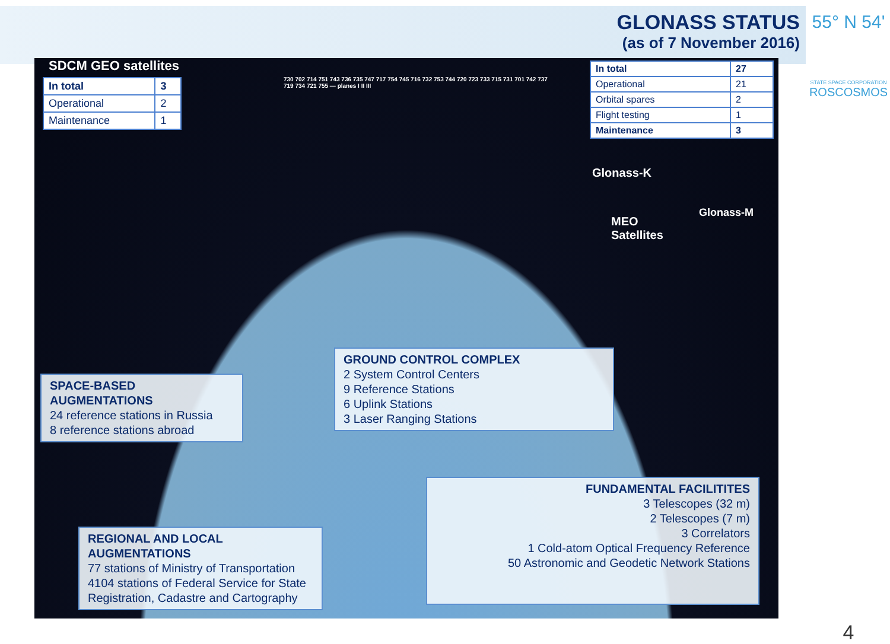GLONASS STATUS
(as of 7 November 2016)
55° N 54'
STATE SPACE CORPORATION
ROSCOSMOS
4
SDCM GEO satellites
| In total | 3 |
| Operational | 2 |
| Maintenance | 1 |
| In total | 27 |
| Operational | 21 |
| Orbital spares | 2 |
| Flight testing | 1 |
| Maintenance | 3 |
Glonass-K
Glonass-M
MEO
Satellites
730 702 714 751 743 736 735 747 717 754 745 716 732 753 744 720 723 733 715 731 701 742 737 719 734 721 755 — planes I II III
SPACE-BASED AUGMENTATIONS
24 reference stations in Russia
8 reference stations abroad
GROUND CONTROL COMPLEX
2 System Control Centers
9 Reference Stations
6 Uplink Stations
3 Laser Ranging Stations
REGIONAL AND LOCAL AUGMENTATIONS
77 stations of Ministry of Transportation
4104 stations of Federal Service for State Registration, Cadastre and Cartography
FUNDAMENTAL FACILITITES
3 Telescopes (32 m)
2 Telescopes (7 m)
3 Correlators
1 Cold-atom Optical Frequency Reference
50 Astronomic and Geodetic Network Stations